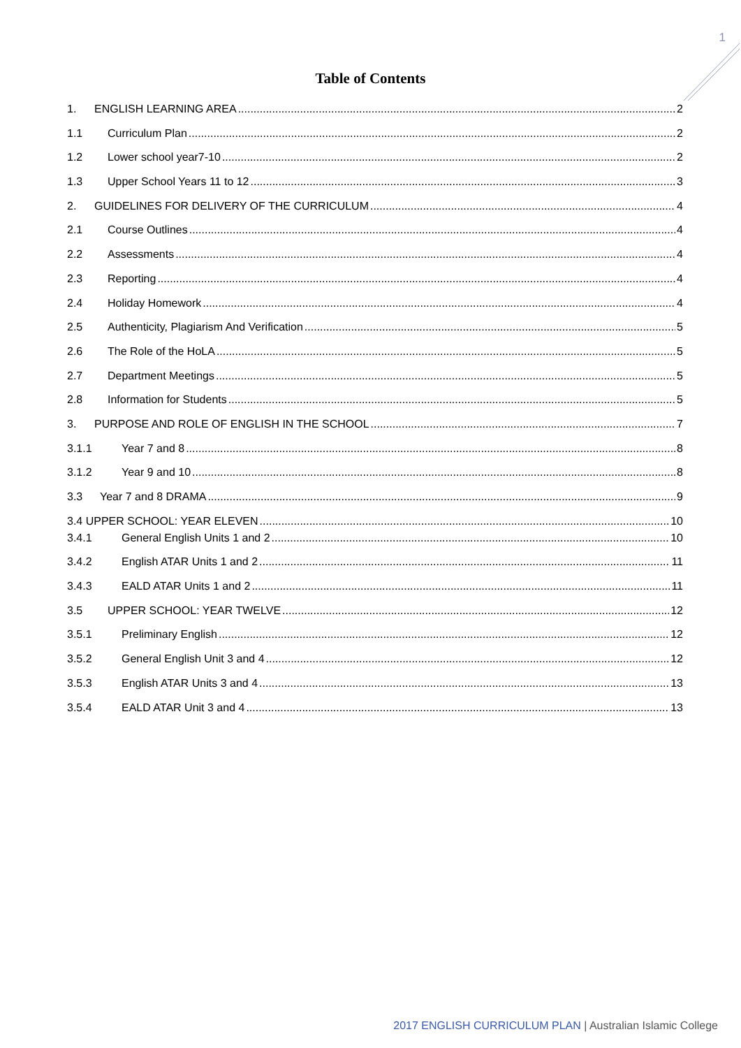1
Table of Contents
1. ENGLISH LEARNING AREA 2
1.1 Curriculum Plan 2
1.2 Lower school year7-10 2
1.3 Upper School Years 11 to 12 3
2. GUIDELINES FOR DELIVERY OF THE CURRICULUM 4
2.1 Course Outlines 4
2.2 Assessments 4
2.3 Reporting 4
2.4 Holiday Homework 4
2.5 Authenticity, Plagiarism And Verification 5
2.6 The Role of the HoLA 5
2.7 Department Meetings 5
2.8 Information for Students 5
3. PURPOSE AND ROLE OF ENGLISH IN THE SCHOOL 7
3.1.1 Year 7 and 8 8
3.1.2 Year 9 and 10 8
3.3 Year 7 and 8 DRAMA 9
3.4 UPPER SCHOOL: YEAR ELEVEN 10
3.4.1 General English Units 1 and 2 10
3.4.2 English ATAR Units 1 and 2 11
3.4.3 EALD ATAR Units 1 and 2 11
3.5 UPPER SCHOOL: YEAR TWELVE 12
3.5.1 Preliminary English 12
3.5.2 General English Unit 3 and 4 12
3.5.3 English ATAR Units 3 and 4 13
3.5.4 EALD ATAR Unit 3 and 4 13
2017 ENGLISH CURRICULUM PLAN | Australian Islamic College